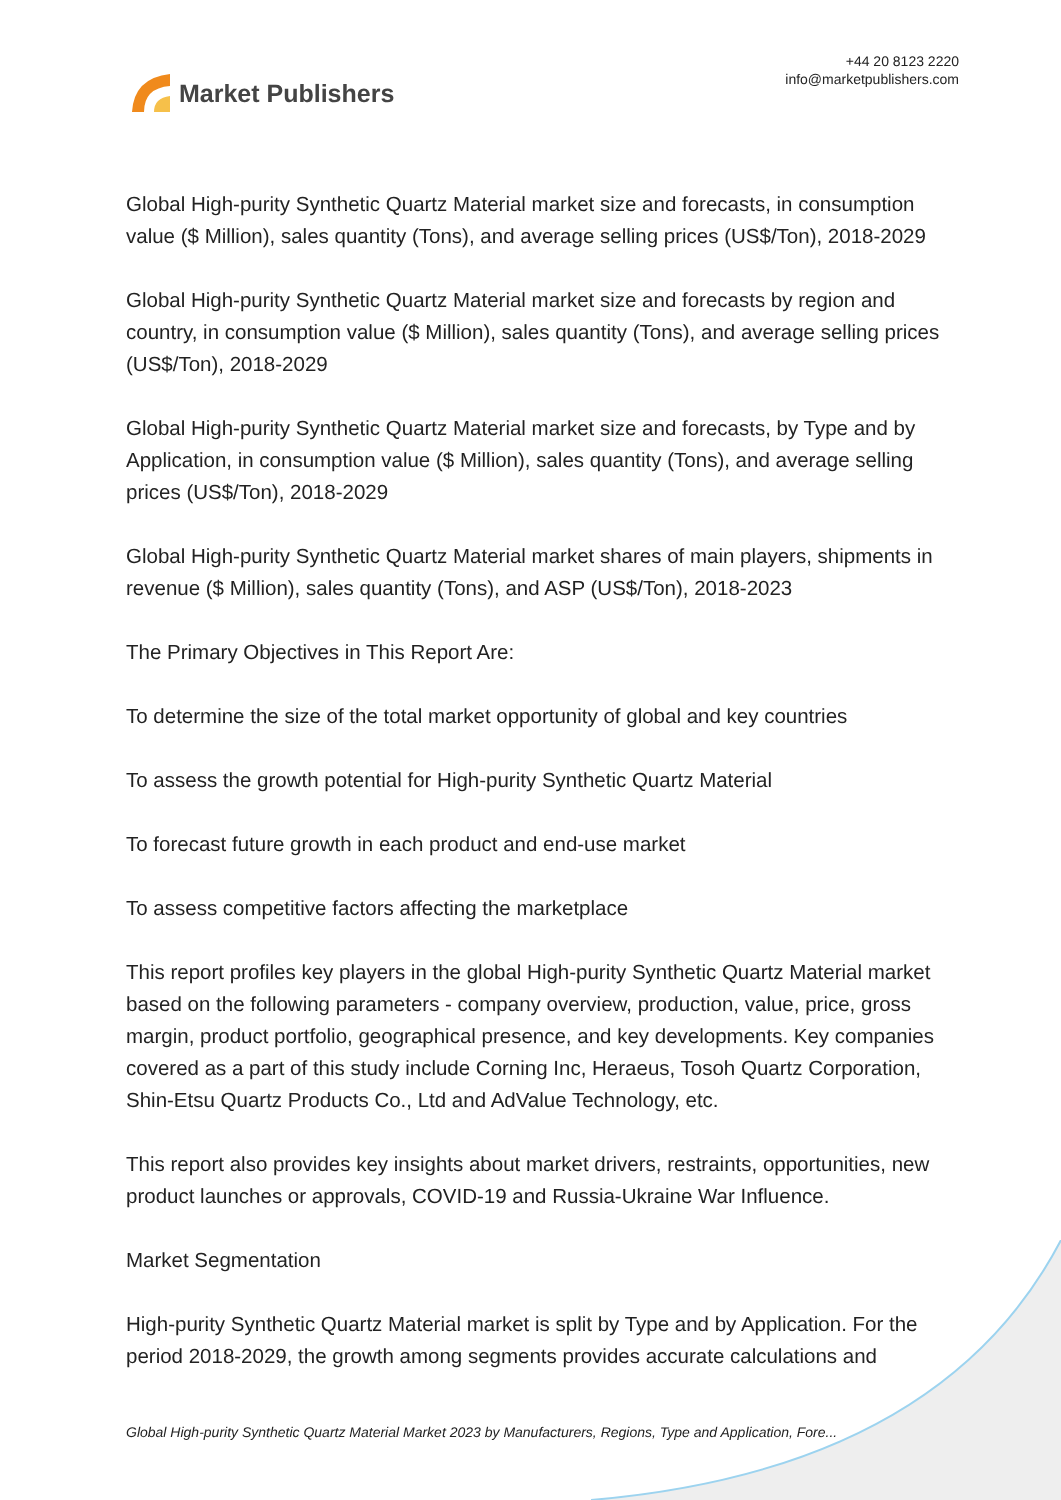Market Publishers
+44 20 8123 2220
info@marketpublishers.com
Global High-purity Synthetic Quartz Material market size and forecasts, in consumption value ($ Million), sales quantity (Tons), and average selling prices (US$/Ton), 2018-2029
Global High-purity Synthetic Quartz Material market size and forecasts by region and country, in consumption value ($ Million), sales quantity (Tons), and average selling prices (US$/Ton), 2018-2029
Global High-purity Synthetic Quartz Material market size and forecasts, by Type and by Application, in consumption value ($ Million), sales quantity (Tons), and average selling prices (US$/Ton), 2018-2029
Global High-purity Synthetic Quartz Material market shares of main players, shipments in revenue ($ Million), sales quantity (Tons), and ASP (US$/Ton), 2018-2023
The Primary Objectives in This Report Are:
To determine the size of the total market opportunity of global and key countries
To assess the growth potential for High-purity Synthetic Quartz Material
To forecast future growth in each product and end-use market
To assess competitive factors affecting the marketplace
This report profiles key players in the global High-purity Synthetic Quartz Material market based on the following parameters - company overview, production, value, price, gross margin, product portfolio, geographical presence, and key developments. Key companies covered as a part of this study include Corning Inc, Heraeus, Tosoh Quartz Corporation, Shin-Etsu Quartz Products Co., Ltd and AdValue Technology, etc.
This report also provides key insights about market drivers, restraints, opportunities, new product launches or approvals, COVID-19 and Russia-Ukraine War Influence.
Market Segmentation
High-purity Synthetic Quartz Material market is split by Type and by Application. For the period 2018-2029, the growth among segments provides accurate calculations and
Global High-purity Synthetic Quartz Material Market 2023 by Manufacturers, Regions, Type and Application, Fore...